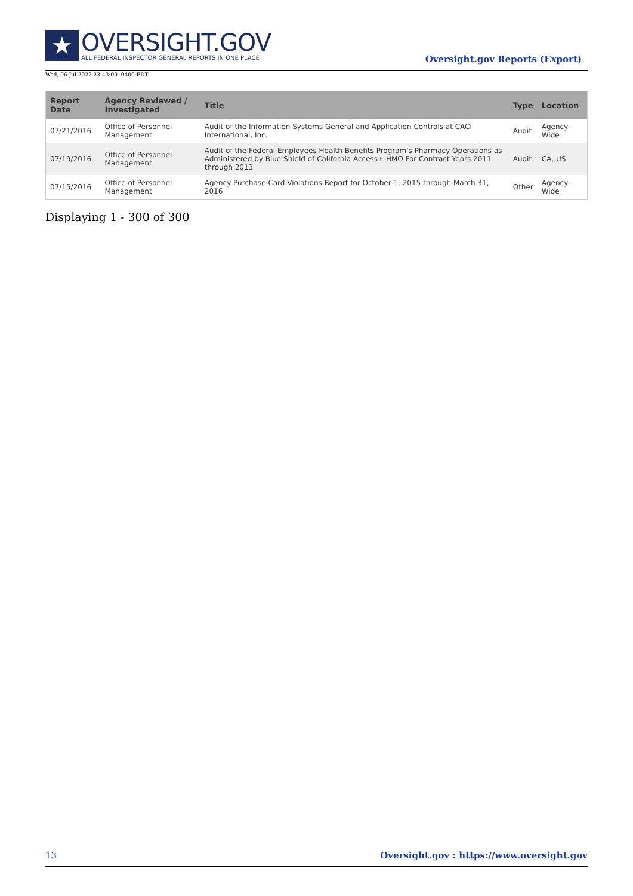★
OVERSIGHT.GOV
ALL FEDERAL INSPECTOR GENERAL REPORTS IN ONE PLACE
Oversight.gov Reports (Export)
Wed, 06 Jul 2022 23:43:00 -0400 EDT
| Report Date | Agency Reviewed / Investigated | Title | Type | Location |
| --- | --- | --- | --- | --- |
| 07/21/2016 | Office of Personnel Management | Audit of the Information Systems General and Application Controls at CACI International, Inc. | Audit | Agency-Wide |
| 07/19/2016 | Office of Personnel Management | Audit of the Federal Employees Health Benefits Program's Pharmacy Operations as Administered by Blue Shield of California Access+ HMO For Contract Years 2011 through 2013 | Audit | CA, US |
| 07/15/2016 | Office of Personnel Management | Agency Purchase Card Violations Report for October 1, 2015 through March 31, 2016 | Other | Agency-Wide |
Displaying 1 - 300 of 300
13 Oversight.gov : https://www.oversight.gov